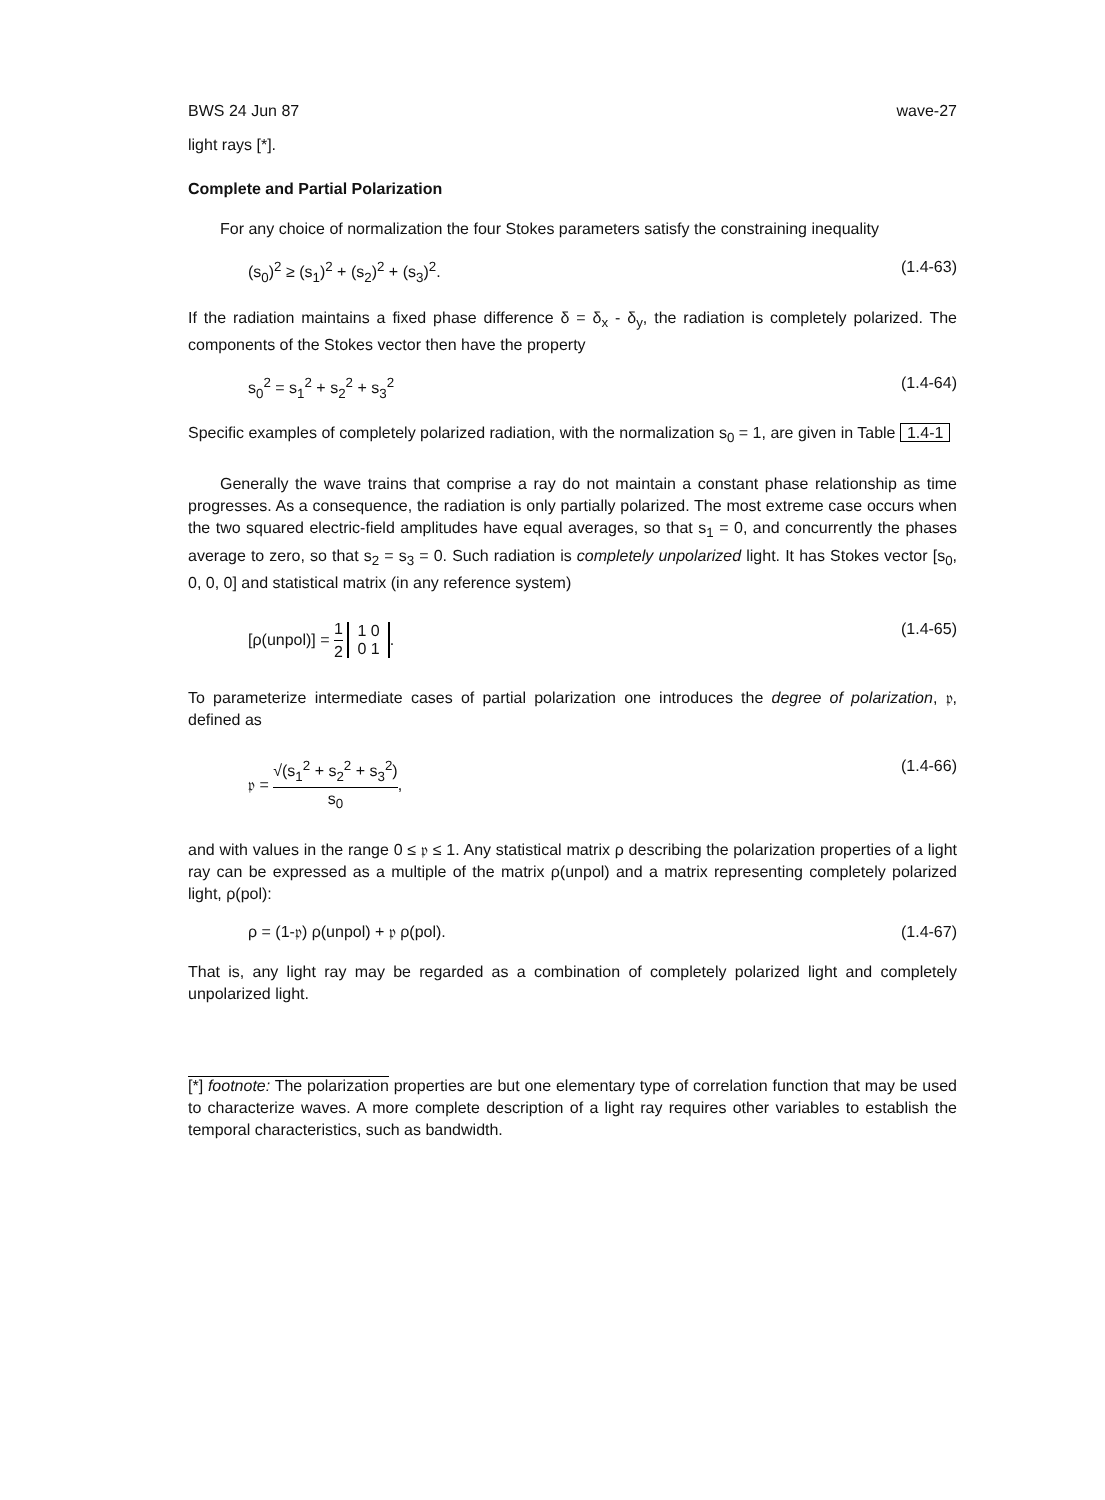BWS 24 Jun 87 wave-27
light rays [*].
Complete and Partial Polarization
For any choice of normalization the four Stokes parameters satisfy the constraining inequality
(s<sub>0</sub>)<sup>2</sup> ≥ (s<sub>1</sub>)<sup>2</sup> + (s<sub>2</sub>)<sup>2</sup> + (s<sub>3</sub>)<sup>2</sup>. (1.4-63)
If the radiation maintains a fixed phase difference δ = δ<sub>x</sub> - δ<sub>y</sub>, the radiation is completely polarized. The components of the Stokes vector then have the property
s<sub>0</sub><sup>2</sup> = s<sub>1</sub><sup>2</sup> + s<sub>2</sub><sup>2</sup> + s<sub>3</sub><sup>2</sup> (1.4-64)
Specific examples of completely polarized radiation, with the normalization s<sub>0</sub> = 1, are given in Table 1.4-1
Generally the wave trains that comprise a ray do not maintain a constant phase relationship as time progresses. As a consequence, the radiation is only partially polarized. The most extreme case occurs when the two squared electric-field amplitudes have equal averages, so that s<sub>1</sub> = 0, and concurrently the phases average to zero, so that s<sub>2</sub> = s<sub>3</sub> = 0. Such radiation is completely unpolarized light. It has Stokes vector [s<sub>0</sub>, 0, 0, 0] and statistical matrix (in any reference system)
[ρ(unpol)] = 1 2 1 0
0 1. (1.4-65)
To parameterize intermediate cases of partial polarization one introduces the degree of polarization, 𝔭, defined as
𝔭 = √(s<sub>1</sub><sup>2</sup> + s<sub>2</sub><sup>2</sup> + s<sub>3</sub><sup>2</sup>) s<sub>0</sub>, (1.4-66)
and with values in the range 0 ≤ 𝔭 ≤ 1. Any statistical matrix ρ describing the polarization properties of a light ray can be expressed as a multiple of the matrix ρ(unpol) and a matrix representing completely polarized light, ρ(pol):
ρ = (1-𝔭) ρ(unpol) + 𝔭 ρ(pol). (1.4-67)
That is, any light ray may be regarded as a combination of completely polarized light and completely unpolarized light.
[*] footnote: The polarization properties are but one elementary type of correlation function that may be used to characterize waves. A more complete description of a light ray requires other variables to establish the temporal characteristics, such as bandwidth.